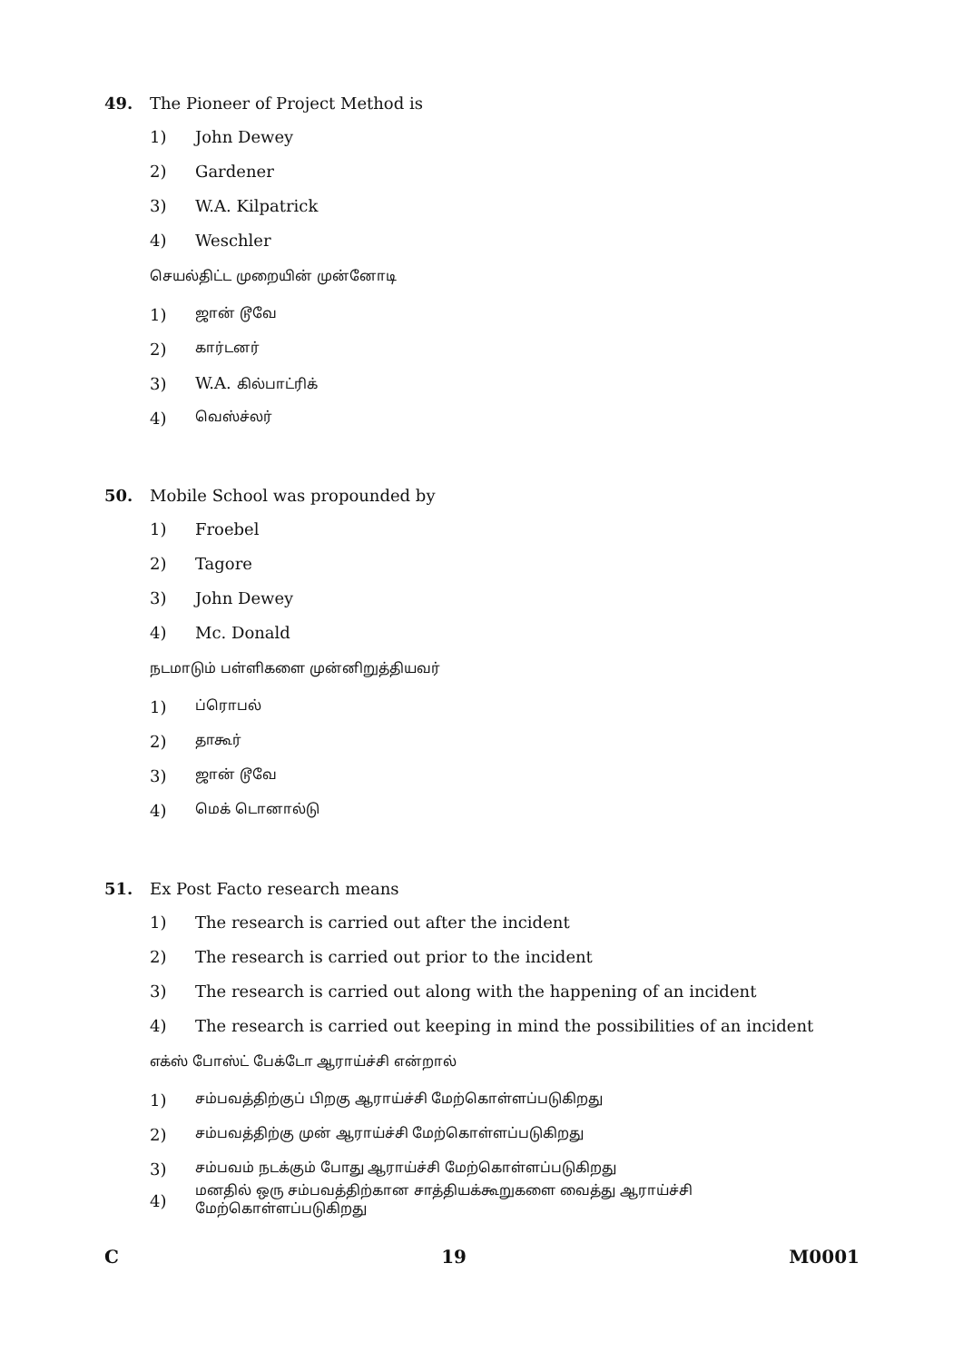49. The Pioneer of Project Method is
1) John Dewey
2) Gardener
3) W.A. Kilpatrick
4) Weschler
செயல்திட்ட முறையின் முன்னோடி
1) ஜான் டூவே
2) கார்டனர்
3) W.A. கில்பாட்ரிக்
4) வெஸ்ச்லர்
50. Mobile School was propounded by
1) Froebel
2) Tagore
3) John Dewey
4) Mc. Donald
நடமாடும் பள்ளிகளை முன்னிறுத்தியவர்
1) ப்ரொபல்
2) தாகூர்
3) ஜான் டூவே
4) மெக் டொனால்டு
51. Ex Post Facto research means
1) The research is carried out after the incident
2) The research is carried out prior to the incident
3) The research is carried out along with the happening of an incident
4) The research is carried out keeping in mind the possibilities of an incident
எக்ஸ் போஸ்ட் பேக்டோ ஆராய்ச்சி என்றால்
1) சம்பவத்திற்குப் பிறகு ஆராய்ச்சி மேற்கொள்ளப்படுகிறது
2) சம்பவத்திற்கு முன் ஆராய்ச்சி மேற்கொள்ளப்படுகிறது
3) சம்பவம் நடக்கும் போது ஆராய்ச்சி மேற்கொள்ளப்படுகிறது
4) மனதில் ஒரு சம்பவத்திற்கான சாத்தியக்கூறுகளை வைத்து ஆராய்ச்சி மேற்கொள்ளப்படுகிறது
C 19 M0001